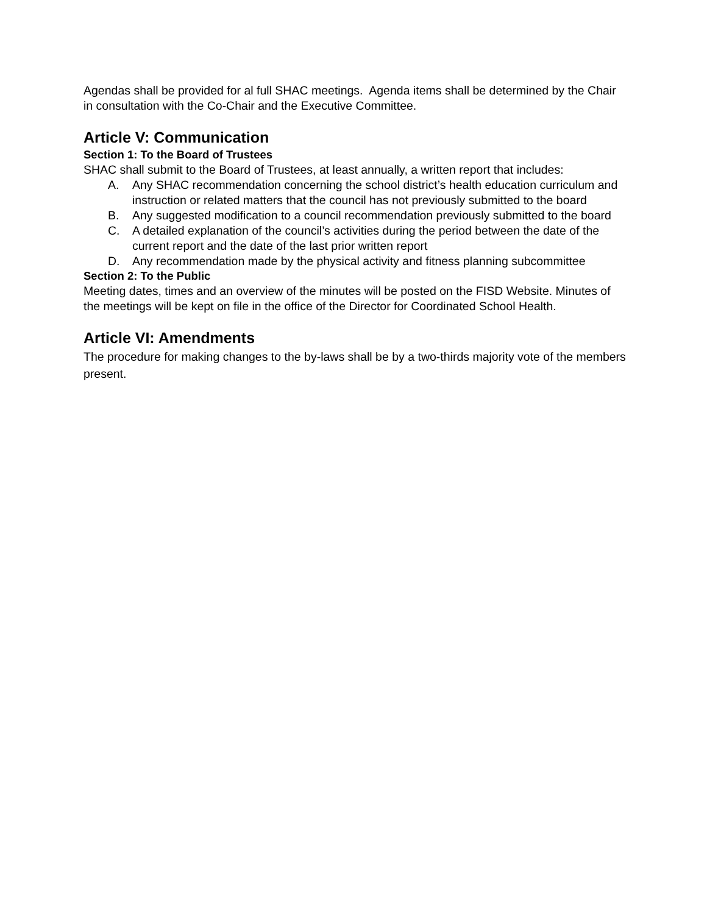Agendas shall be provided for al full SHAC meetings. Agenda items shall be determined by the Chair in consultation with the Co-Chair and the Executive Committee.
Article V: Communication
Section 1: To the Board of Trustees
SHAC shall submit to the Board of Trustees, at least annually, a written report that includes:
A. Any SHAC recommendation concerning the school district’s health education curriculum and instruction or related matters that the council has not previously submitted to the board
B. Any suggested modification to a council recommendation previously submitted to the board
C. A detailed explanation of the council’s activities during the period between the date of the current report and the date of the last prior written report
D. Any recommendation made by the physical activity and fitness planning subcommittee
Section 2: To the Public
Meeting dates, times and an overview of the minutes will be posted on the FISD Website. Minutes of the meetings will be kept on file in the office of the Director for Coordinated School Health.
Article VI: Amendments
The procedure for making changes to the by-laws shall be by a two-thirds majority vote of the members present.